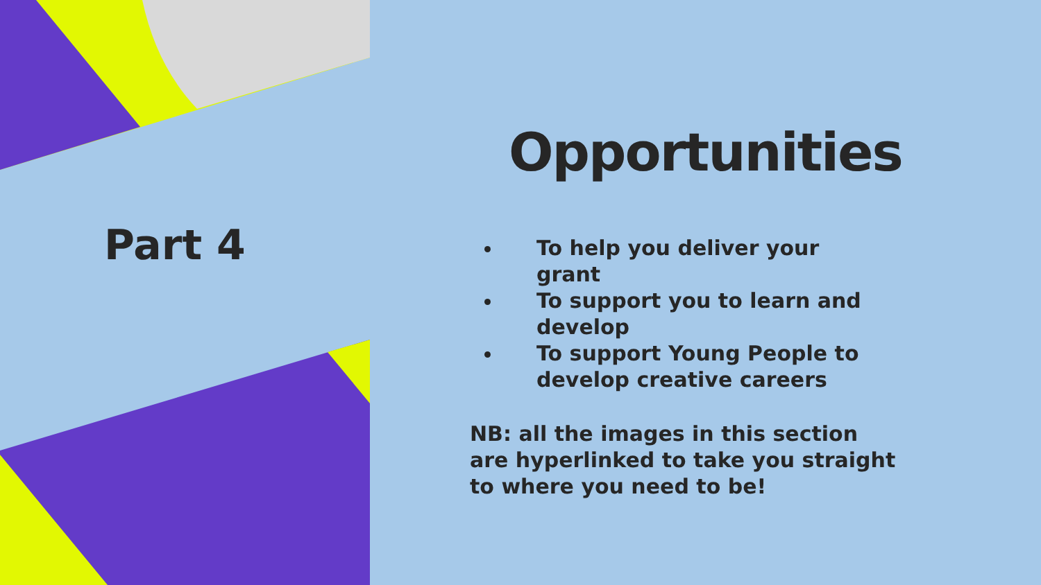Part 4
Opportunities
To help you deliver your grant
To support you to learn and develop
To support Young People to develop creative careers
NB: all the images in this section are hyperlinked to take you straight to where you need to be!